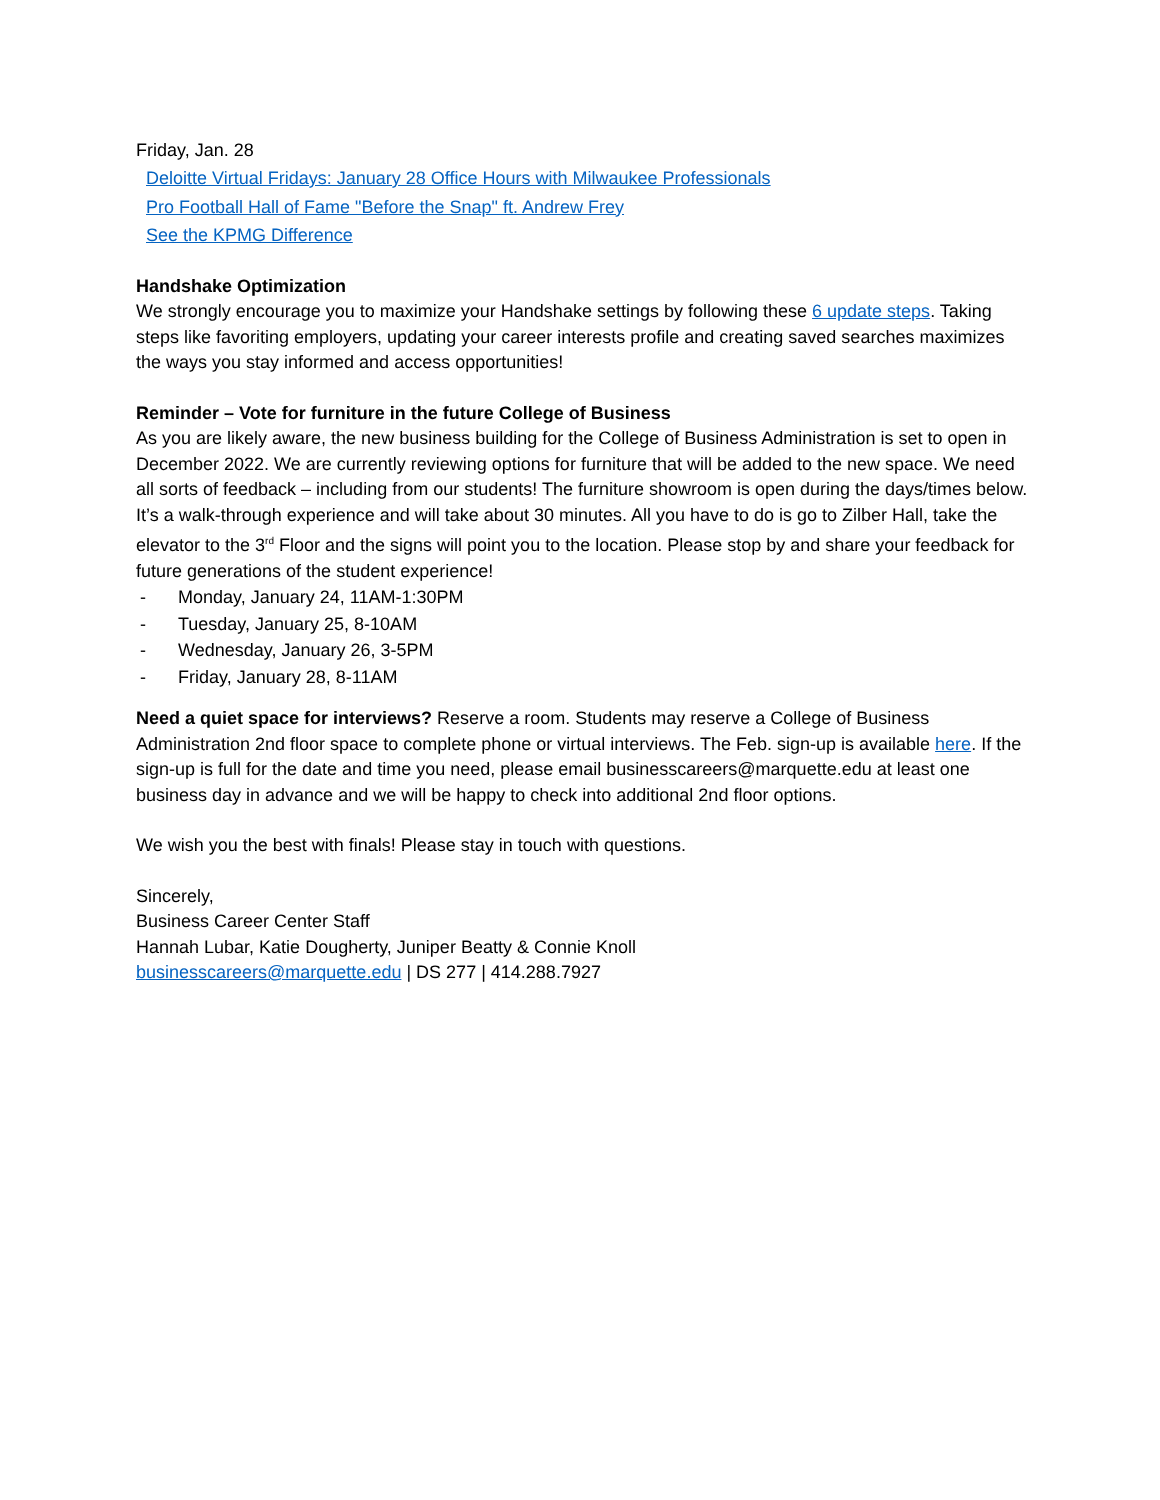Friday, Jan. 28
Deloitte Virtual Fridays: January 28 Office Hours with Milwaukee Professionals
Pro Football Hall of Fame "Before the Snap" ft. Andrew Frey
See the KPMG Difference
Handshake Optimization
We strongly encourage you to maximize your Handshake settings by following these 6 update steps. Taking steps like favoriting employers, updating your career interests profile and creating saved searches maximizes the ways you stay informed and access opportunities!
Reminder – Vote for furniture in the future College of Business
As you are likely aware, the new business building for the College of Business Administration is set to open in December 2022. We are currently reviewing options for furniture that will be added to the new space. We need all sorts of feedback – including from our students! The furniture showroom is open during the days/times below. It’s a walk-through experience and will take about 30 minutes. All you have to do is go to Zilber Hall, take the elevator to the 3<sup>rd</sup> Floor and the signs will point you to the location. Please stop by and share your feedback for future generations of the student experience!
- Monday, January 24, 11AM-1:30PM
- Tuesday, January 25, 8-10AM
- Wednesday, January 26, 3-5PM
- Friday, January 28, 8-11AM
Need a quiet space for interviews? Reserve a room. Students may reserve a College of Business Administration 2nd floor space to complete phone or virtual interviews. The Feb. sign-up is available here. If the sign-up is full for the date and time you need, please email businesscareers@marquette.edu at least one business day in advance and we will be happy to check into additional 2nd floor options.
We wish you the best with finals! Please stay in touch with questions.
Sincerely,
Business Career Center Staff
Hannah Lubar, Katie Dougherty, Juniper Beatty & Connie Knoll
businesscareers@marquette.edu | DS 277 | 414.288.7927